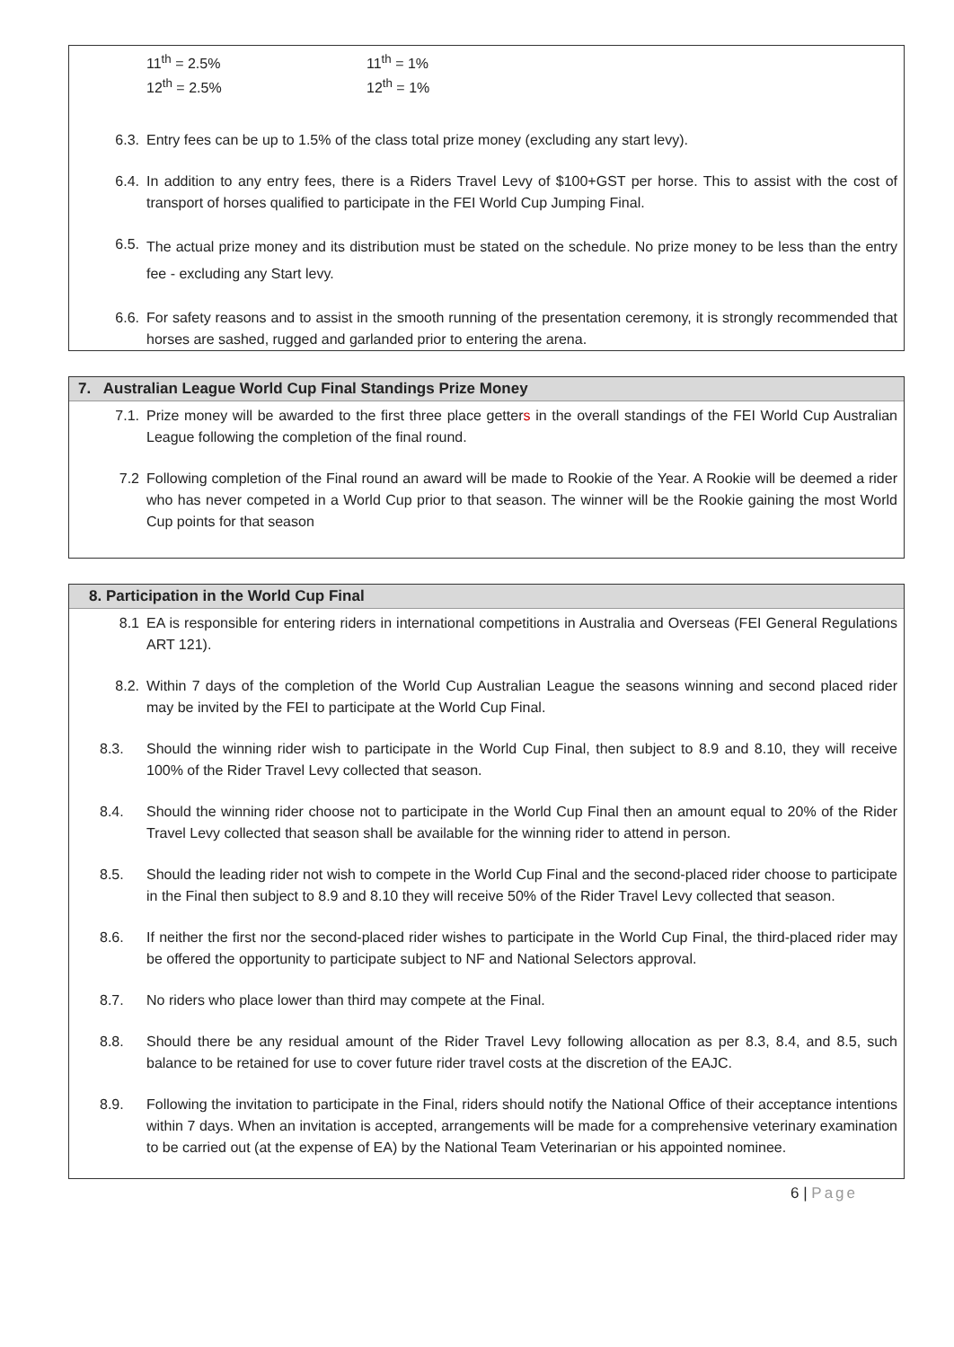11<sup>th</sup> = 2.5%
12<sup>th</sup> = 2.5%
11<sup>th</sup> = 1%
12<sup>th</sup> = 1%
6.3. Entry fees can be up to 1.5% of the class total prize money (excluding any start levy).
6.4. In addition to any entry fees, there is a Riders Travel Levy of $100+GST per horse. This to assist with the cost of transport of horses qualified to participate in the FEI World Cup Jumping Final.
6.5. The actual prize money and its distribution must be stated on the schedule. No prize money to be less than the entry fee - excluding any Start levy.
6.6. For safety reasons and to assist in the smooth running of the presentation ceremony, it is strongly recommended that horses are sashed, rugged and garlanded prior to entering the arena.
7. Australian League World Cup Final Standings Prize Money
7.1. Prize money will be awarded to the first three place getters in the overall standings of the FEI World Cup Australian League following the completion of the final round.
7.2 Following completion of the Final round an award will be made to Rookie of the Year. A Rookie will be deemed a rider who has never competed in a World Cup prior to that season. The winner will be the Rookie gaining the most World Cup points for that season
8. Participation in the World Cup Final
8.1 EA is responsible for entering riders in international competitions in Australia and Overseas (FEI General Regulations ART 121).
8.2. Within 7 days of the completion of the World Cup Australian League the seasons winning and second placed rider may be invited by the FEI to participate at the World Cup Final.
8.3. Should the winning rider wish to participate in the World Cup Final, then subject to 8.9 and 8.10, they will receive 100% of the Rider Travel Levy collected that season.
8.4. Should the winning rider choose not to participate in the World Cup Final then an amount equal to 20% of the Rider Travel Levy collected that season shall be available for the winning rider to attend in person.
8.5. Should the leading rider not wish to compete in the World Cup Final and the second-placed rider choose to participate in the Final then subject to 8.9 and 8.10 they will receive 50% of the Rider Travel Levy collected that season.
8.6. If neither the first nor the second-placed rider wishes to participate in the World Cup Final, the third-placed rider may be offered the opportunity to participate subject to NF and National Selectors approval.
8.7. No riders who place lower than third may compete at the Final.
8.8. Should there be any residual amount of the Rider Travel Levy following allocation as per 8.3, 8.4, and 8.5, such balance to be retained for use to cover future rider travel costs at the discretion of the EAJC.
8.9. Following the invitation to participate in the Final, riders should notify the National Office of their acceptance intentions within 7 days. When an invitation is accepted, arrangements will be made for a comprehensive veterinary examination to be carried out (at the expense of EA) by the National Team Veterinarian or his appointed nominee.
6 | Page